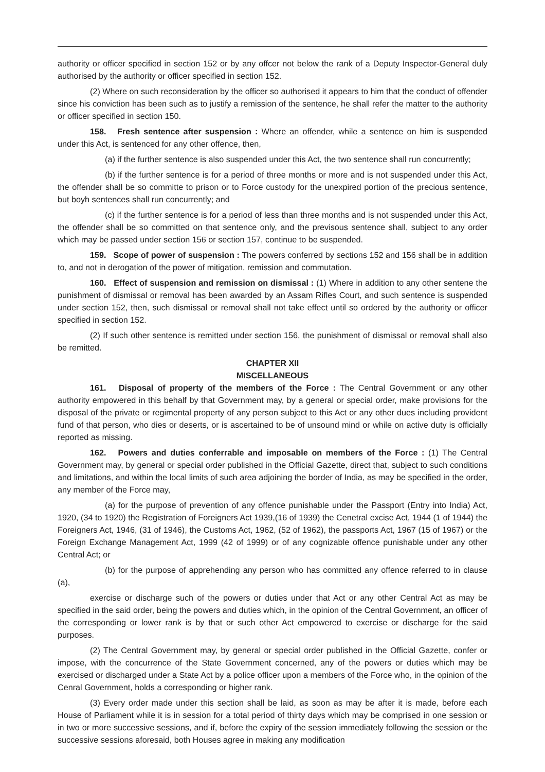authority or officer specified in section 152 or by any offcer not below the rank of a Deputy Inspector-General duly authorised by the authority or officer specified in section 152.
(2) Where on such reconsideration by the officer so authorised it appears to him that the conduct of offender since his conviction has been such as to justify a remission of the sentence, he shall refer the matter to the authority or officer specified in section 150.
158. Fresh sentence after suspension : Where an offender, while a sentence on him is suspended under this Act, is sentenced for any other offence, then,
(a) if the further sentence is also suspended under this Act, the two sentence shall run concurrently;
(b) if the further sentence is for a period of three months or more and is not suspended under this Act, the offender shall be so committe to prison or to Force custody for the unexpired portion of the precious sentence, but boyh sentences shall run concurrently; and
(c) if the further sentence is for a period of less than three months and is not suspended under this Act, the offender shall be so committed on that sentence only, and the previsous sentence shall, subject to any order which may be passed under section 156 or section 157, continue to be suspended.
159. Scope of power of suspension : The powers conferred by sections 152 and 156 shall be in addition to, and not in derogation of the power of mitigation, remission and commutation.
160. Effect of suspension and remission on dismissal : (1) Where in addition to any other sentene the punishment of dismissal or removal has been awarded by an Assam Rifles Court, and such sentence is suspended under section 152, then, such dismissal or removal shall not take effect until so ordered by the authority or officer specified in section 152.
(2) If such other sentence is remitted under section 156, the punishment of dismissal or removal shall also be remitted.
CHAPTER XII
MISCELLANEOUS
161. Disposal of property of the members of the Force : The Central Government or any other authority empowered in this behalf by that Government may, by a general or special order, make provisions for the disposal of the private or regimental property of any person subject to this Act or any other dues including provident fund of that person, who dies or deserts, or is ascertained to be of unsound mind or while on active duty is officially reported as missing.
162. Powers and duties conferrable and imposable on members of the Force : (1) The Central Government may, by general or special order published in the Official Gazette, direct that, subject to such conditions and limitations, and within the local limits of such area adjoining the border of India, as may be specified in the order, any member of the Force may,
(a) for the purpose of prevention of any offence punishable under the Passport (Entry into India) Act, 1920, (34 to 1920) the Registration of Foreigners Act 1939,(16 of 1939) the Cenetral excise Act, 1944 (1 of 1944) the Foreigners Act, 1946, (31 of 1946), the Customs Act, 1962, (52 of 1962), the passports Act, 1967 (15 of 1967) or the Foreign Exchange Management Act, 1999 (42 of 1999) or of any cognizable offence punishable under any other Central Act; or
(b) for the purpose of apprehending any person who has committed any offence referred to in clause (a),
exercise or discharge such of the powers or duties under that Act or any other Central Act as may be specified in the said order, being the powers and duties which, in the opinion of the Central Government, an officer of the corresponding or lower rank is by that or such other Act empowered to exercise or discharge for the said purposes.
(2) The Central Government may, by general or special order published in the Official Gazette, confer or impose, with the concurrence of the State Government concerned, any of the powers or duties which may be exercised or discharged under a State Act by a police officer upon a members of the Force who, in the opinion of the Cenral Government, holds a corresponding or higher rank.
(3) Every order made under this section shall be laid, as soon as may be after it is made, before each House of Parliament while it is in session for a total period of thirty days which may be comprised in one session or in two or more successive sessions, and if, before the expiry of the session immediately following the session or the successive sessions aforesaid, both Houses agree in making any modification